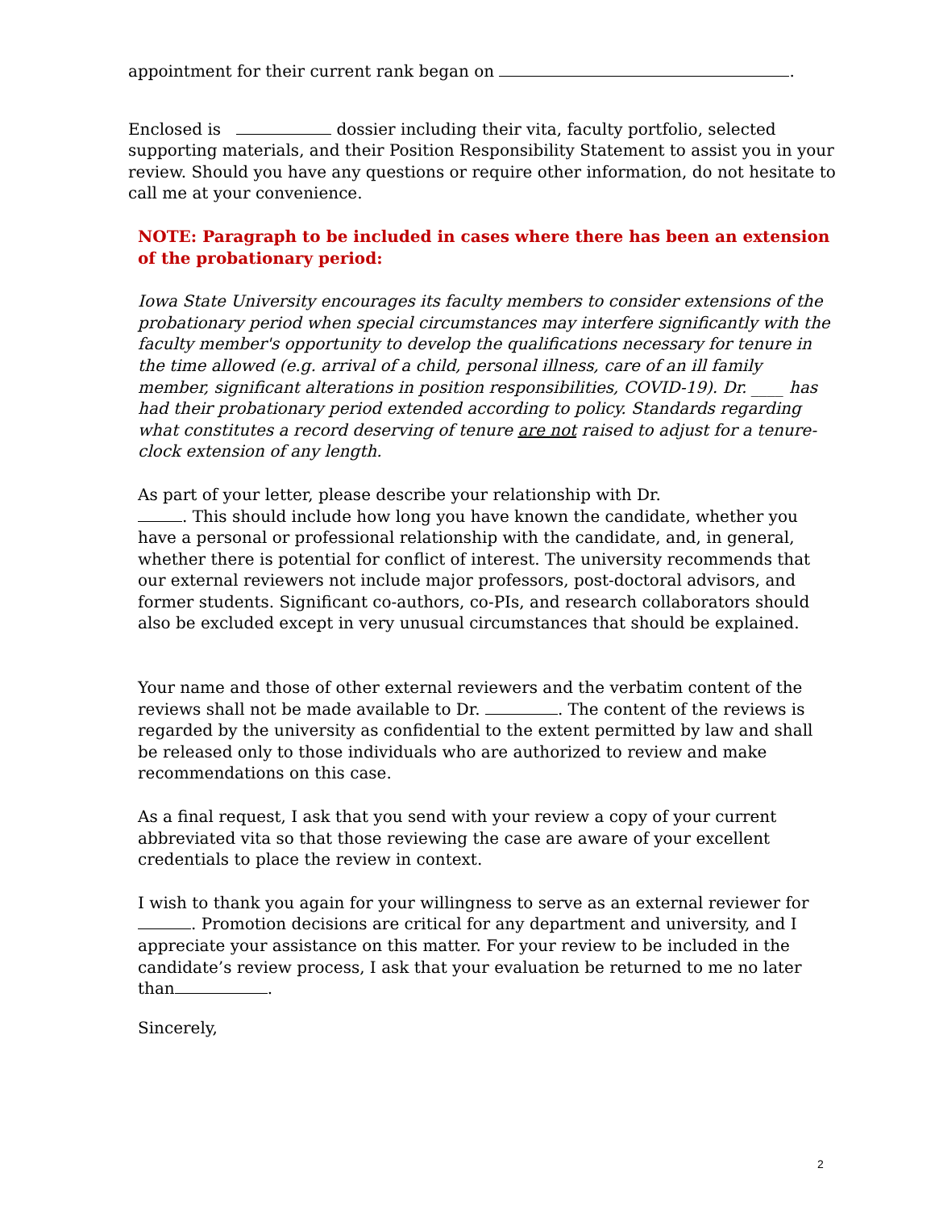appointment for their current rank began on .
Enclosed is dossier including their vita, faculty portfolio, selected supporting materials, and their Position Responsibility Statement to assist you in your review. Should you have any questions or require other information, do not hesitate to call me at your convenience.
NOTE: Paragraph to be included in cases where there has been an extension of the probationary period:
Iowa State University encourages its faculty members to consider extensions of the probationary period when special circumstances may interfere significantly with the faculty member's opportunity to develop the qualifications necessary for tenure in the time allowed (e.g. arrival of a child, personal illness, care of an ill family member, significant alterations in position responsibilities, COVID-19). Dr. ____ has had their probationary period extended according to policy. Standards regarding what constitutes a record deserving of tenure are not raised to adjust for a tenure-clock extension of any length.
As part of your letter, please describe your relationship with Dr.
. This should include how long you have known the candidate, whether you have a personal or professional relationship with the candidate, and, in general, whether there is potential for conflict of interest. The university recommends that our external reviewers not include major professors, post-doctoral advisors, and former students. Significant co-authors, co-PIs, and research collaborators should also be excluded except in very unusual circumstances that should be explained.
Your name and those of other external reviewers and the verbatim content of the reviews shall not be made available to Dr. . The content of the reviews is regarded by the university as confidential to the extent permitted by law and shall be released only to those individuals who are authorized to review and make recommendations on this case.
As a final request, I ask that you send with your review a copy of your current abbreviated vita so that those reviewing the case are aware of your excellent credentials to place the review in context.
I wish to thank you again for your willingness to serve as an external reviewer for
. Promotion decisions are critical for any department and university, and I appreciate your assistance on this matter. For your review to be included in the candidate’s review process, I ask that your evaluation be returned to me no later than .
Sincerely,
2